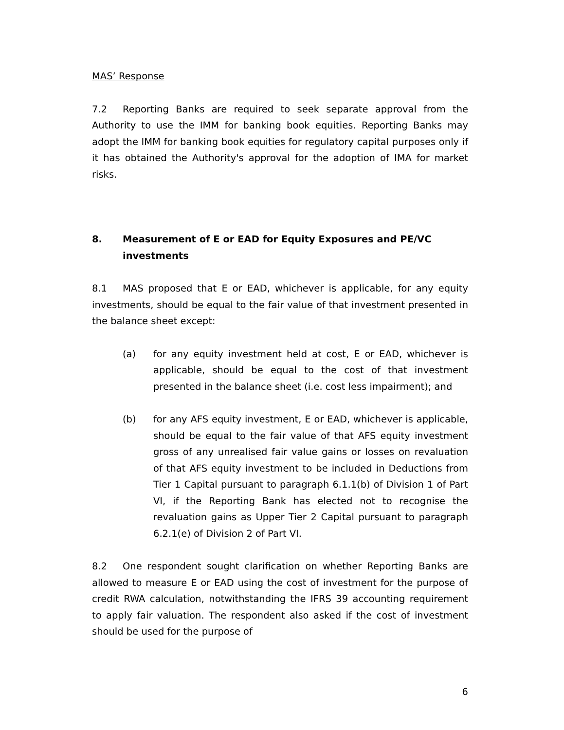MAS’ Response
7.2 Reporting Banks are required to seek separate approval from the Authority to use the IMM for banking book equities. Reporting Banks may adopt the IMM for banking book equities for regulatory capital purposes only if it has obtained the Authority's approval for the adoption of IMA for market risks.
8. Measurement of E or EAD for Equity Exposures and PE/VC investments
8.1 MAS proposed that E or EAD, whichever is applicable, for any equity investments, should be equal to the fair value of that investment presented in the balance sheet except:
(a) for any equity investment held at cost, E or EAD, whichever is applicable, should be equal to the cost of that investment presented in the balance sheet (i.e. cost less impairment); and
(b) for any AFS equity investment, E or EAD, whichever is applicable, should be equal to the fair value of that AFS equity investment gross of any unrealised fair value gains or losses on revaluation of that AFS equity investment to be included in Deductions from Tier 1 Capital pursuant to paragraph 6.1.1(b) of Division 1 of Part VI, if the Reporting Bank has elected not to recognise the revaluation gains as Upper Tier 2 Capital pursuant to paragraph 6.2.1(e) of Division 2 of Part VI.
8.2 One respondent sought clarification on whether Reporting Banks are allowed to measure E or EAD using the cost of investment for the purpose of credit RWA calculation, notwithstanding the IFRS 39 accounting requirement to apply fair valuation. The respondent also asked if the cost of investment should be used for the purpose of
6